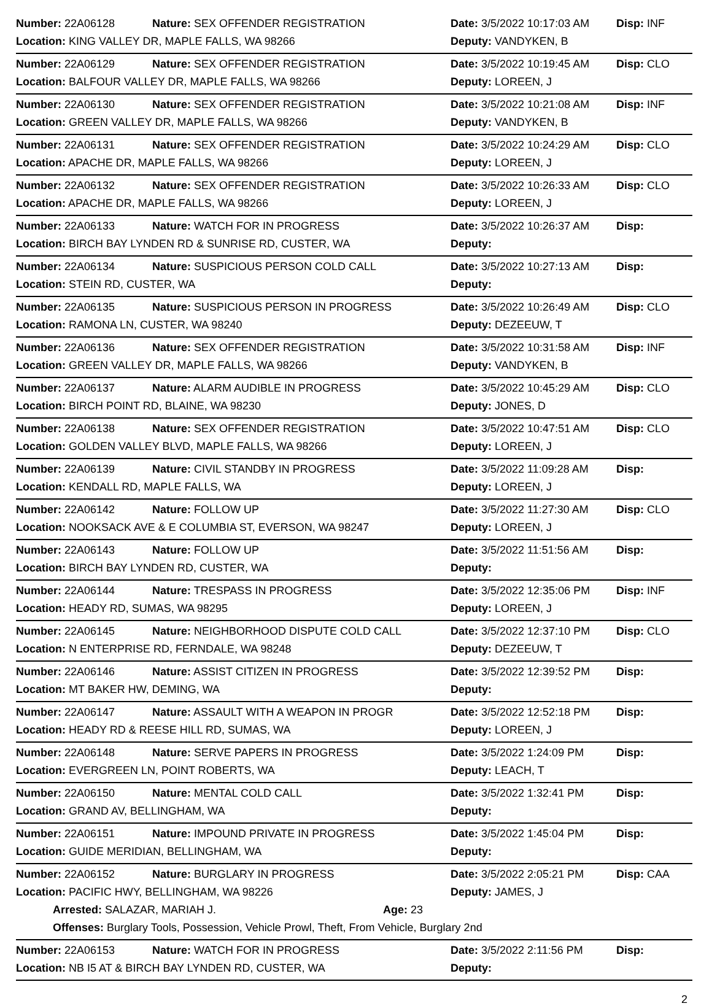Number: 22A06128 Nature: SEX OFFENDER REGISTRATION Date: 3/5/2022 10:17:03 AM Disp: INF
Location: KING VALLEY DR, MAPLE FALLS, WA 98266 Deputy: VANDYKEN, B
Number: 22A06129 Nature: SEX OFFENDER REGISTRATION Date: 3/5/2022 10:19:45 AM Disp: CLO
Location: BALFOUR VALLEY DR, MAPLE FALLS, WA 98266 Deputy: LOREEN, J
Number: 22A06130 Nature: SEX OFFENDER REGISTRATION Date: 3/5/2022 10:21:08 AM Disp: INF
Location: GREEN VALLEY DR, MAPLE FALLS, WA 98266 Deputy: VANDYKEN, B
Number: 22A06131 Nature: SEX OFFENDER REGISTRATION Date: 3/5/2022 10:24:29 AM Disp: CLO
Location: APACHE DR, MAPLE FALLS, WA 98266 Deputy: LOREEN, J
Number: 22A06132 Nature: SEX OFFENDER REGISTRATION Date: 3/5/2022 10:26:33 AM Disp: CLO
Location: APACHE DR, MAPLE FALLS, WA 98266 Deputy: LOREEN, J
Number: 22A06133 Nature: WATCH FOR IN PROGRESS Date: 3/5/2022 10:26:37 AM Disp:
Location: BIRCH BAY LYNDEN RD & SUNRISE RD, CUSTER, WA Deputy:
Number: 22A06134 Nature: SUSPICIOUS PERSON COLD CALL Date: 3/5/2022 10:27:13 AM Disp:
Location: STEIN RD, CUSTER, WA Deputy:
Number: 22A06135 Nature: SUSPICIOUS PERSON IN PROGRESS Date: 3/5/2022 10:26:49 AM Disp: CLO
Location: RAMONA LN, CUSTER, WA 98240 Deputy: DEZEEUW, T
Number: 22A06136 Nature: SEX OFFENDER REGISTRATION Date: 3/5/2022 10:31:58 AM Disp: INF
Location: GREEN VALLEY DR, MAPLE FALLS, WA 98266 Deputy: VANDYKEN, B
Number: 22A06137 Nature: ALARM AUDIBLE IN PROGRESS Date: 3/5/2022 10:45:29 AM Disp: CLO
Location: BIRCH POINT RD, BLAINE, WA 98230 Deputy: JONES, D
Number: 22A06138 Nature: SEX OFFENDER REGISTRATION Date: 3/5/2022 10:47:51 AM Disp: CLO
Location: GOLDEN VALLEY BLVD, MAPLE FALLS, WA 98266 Deputy: LOREEN, J
Number: 22A06139 Nature: CIVIL STANDBY IN PROGRESS Date: 3/5/2022 11:09:28 AM Disp:
Location: KENDALL RD, MAPLE FALLS, WA Deputy: LOREEN, J
Number: 22A06142 Nature: FOLLOW UP Date: 3/5/2022 11:27:30 AM Disp: CLO
Location: NOOKSACK AVE & E COLUMBIA ST, EVERSON, WA 98247 Deputy: LOREEN, J
Number: 22A06143 Nature: FOLLOW UP Date: 3/5/2022 11:51:56 AM Disp:
Location: BIRCH BAY LYNDEN RD, CUSTER, WA Deputy:
Number: 22A06144 Nature: TRESPASS IN PROGRESS Date: 3/5/2022 12:35:06 PM Disp: INF
Location: HEADY RD, SUMAS, WA 98295 Deputy: LOREEN, J
Number: 22A06145 Nature: NEIGHBORHOOD DISPUTE COLD CALL Date: 3/5/2022 12:37:10 PM Disp: CLO
Location: N ENTERPRISE RD, FERNDALE, WA 98248 Deputy: DEZEEUW, T
Number: 22A06146 Nature: ASSIST CITIZEN IN PROGRESS Date: 3/5/2022 12:39:52 PM Disp:
Location: MT BAKER HW, DEMING, WA Deputy:
Number: 22A06147 Nature: ASSAULT WITH A WEAPON IN PROGR Date: 3/5/2022 12:52:18 PM Disp:
Location: HEADY RD & REESE HILL RD, SUMAS, WA Deputy: LOREEN, J
Number: 22A06148 Nature: SERVE PAPERS IN PROGRESS Date: 3/5/2022 1:24:09 PM Disp:
Location: EVERGREEN LN, POINT ROBERTS, WA Deputy: LEACH, T
Number: 22A06150 Nature: MENTAL COLD CALL Date: 3/5/2022 1:32:41 PM Disp:
Location: GRAND AV, BELLINGHAM, WA Deputy:
Number: 22A06151 Nature: IMPOUND PRIVATE IN PROGRESS Date: 3/5/2022 1:45:04 PM Disp:
Location: GUIDE MERIDIAN, BELLINGHAM, WA Deputy:
Number: 22A06152 Nature: BURGLARY IN PROGRESS Date: 3/5/2022 2:05:21 PM Disp: CAA
Location: PACIFIC HWY, BELLINGHAM, WA 98226 Deputy: JAMES, J
Arrested: SALAZAR, MARIAH J. Age: 23
Offenses: Burglary Tools, Possession, Vehicle Prowl, Theft, From Vehicle, Burglary 2nd
Number: 22A06153 Nature: WATCH FOR IN PROGRESS Date: 3/5/2022 2:11:56 PM Disp:
Location: NB I5 AT & BIRCH BAY LYNDEN RD, CUSTER, WA Deputy:
2